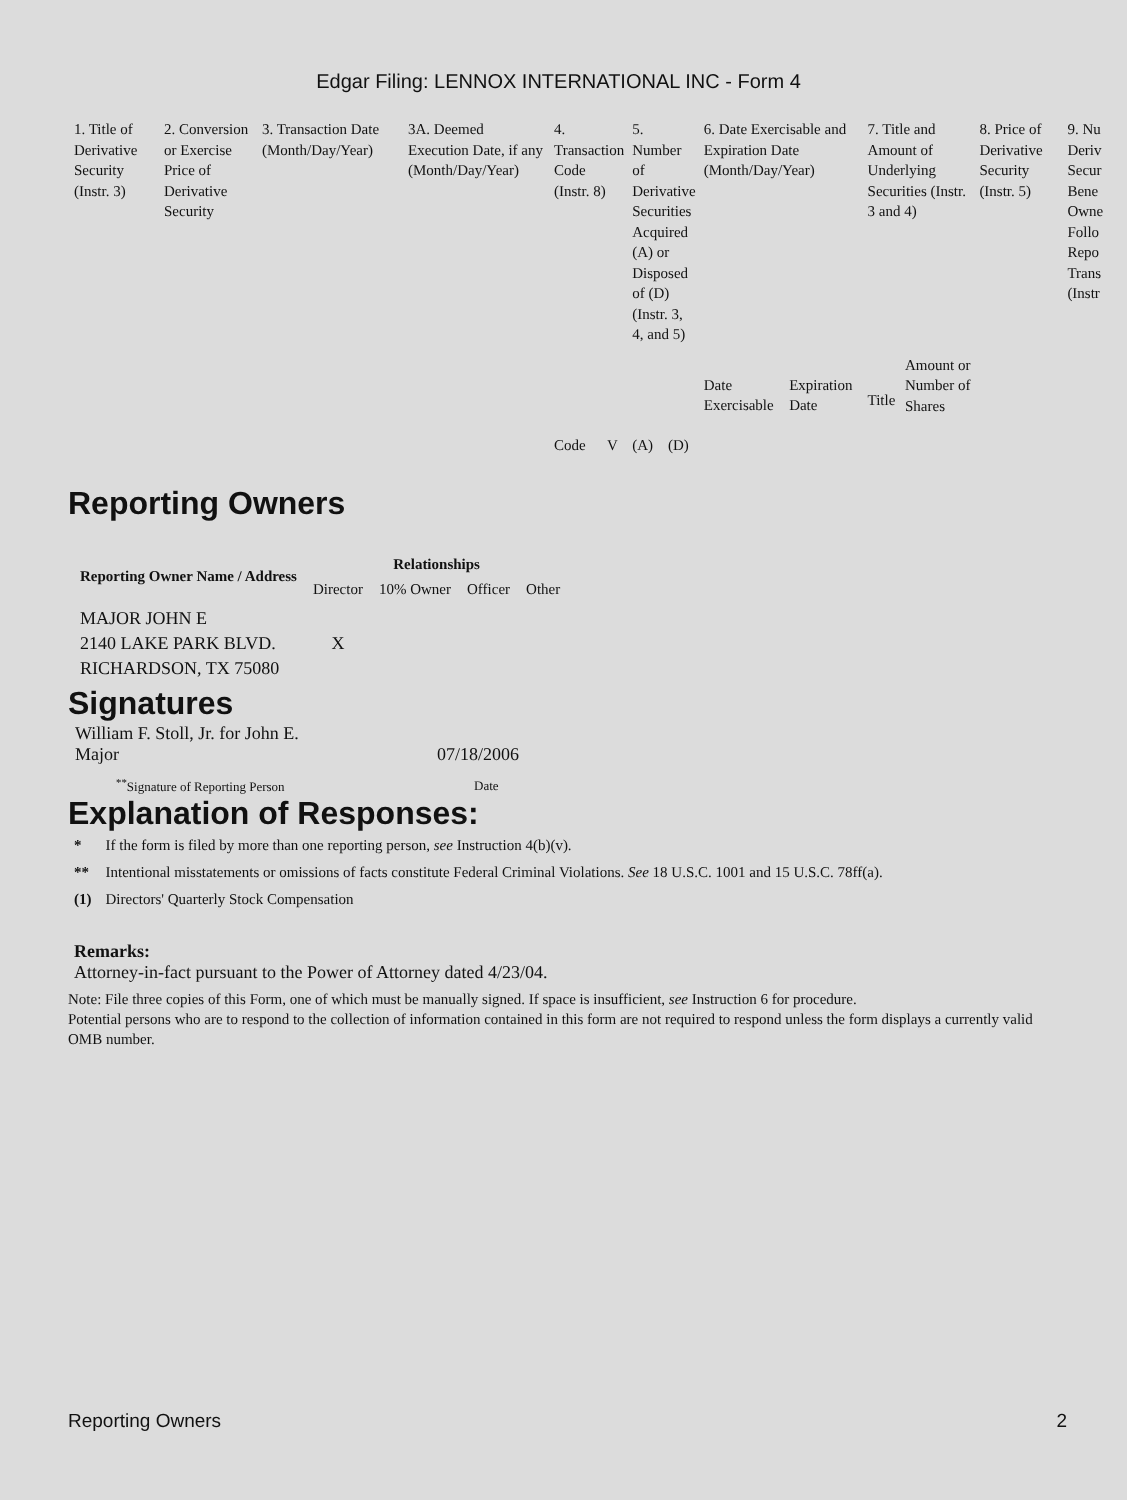Edgar Filing: LENNOX INTERNATIONAL INC - Form 4
| 1. Title of Derivative Security (Instr. 3) | 2. Conversion or Exercise Price of Derivative Security | 3. Transaction Date (Month/Day/Year) | 3A. Deemed Execution Date, if any (Month/Day/Year) | 4. Transaction Code (Instr. 8) | | 5. Number of Derivative Securities Acquired (A) or Disposed of (D) (Instr. 3, 4, and 5) | | 6. Date Exercisable and Expiration Date (Month/Day/Year) | | 7. Title and Amount of Underlying Securities (Instr. 3 and 4) | | 8. Price of Derivative Security (Instr. 5) | 9. Nu Deriv Secur Bene Owne Follo Repo Trans (Instr |
| --- | --- | --- | --- | --- | --- | --- | --- | --- | --- | --- | --- | --- | --- |
| | | | | Code | V | (A) | (D) | Date Exercisable | Expiration Date | Title | Amount or Number of Shares | | |
Reporting Owners
| Reporting Owner Name / Address | Relationships | | | |
| --- | --- | --- | --- | --- |
| | Director | 10% Owner | Officer | Other |
| MAJOR JOHN E 2140 LAKE PARK BLVD. RICHARDSON, TX 75080 | X | | | |
Signatures
| William F. Stoll, Jr. for John E. Major | 07/18/2006 |
| <sup>**</sup> Signature of Reporting Person | Date |
Explanation of Responses:
| * | If the form is filed by more than one reporting person, see Instruction 4(b)(v). |
| ** | Intentional misstatements or omissions of facts constitute Federal Criminal Violations. See 18 U.S.C. 1001 and 15 U.S.C. 78ff(a). |
| (1) | Directors' Quarterly Stock Compensation |
Remarks:
Attorney-in-fact pursuant to the Power of Attorney dated 4/23/04.
Note: File three copies of this Form, one of which must be manually signed. If space is insufficient, see Instruction 6 for procedure.
Potential persons who are to respond to the collection of information contained in this form are not required to respond unless the form displays a currently valid OMB number.
Reporting Owners 2